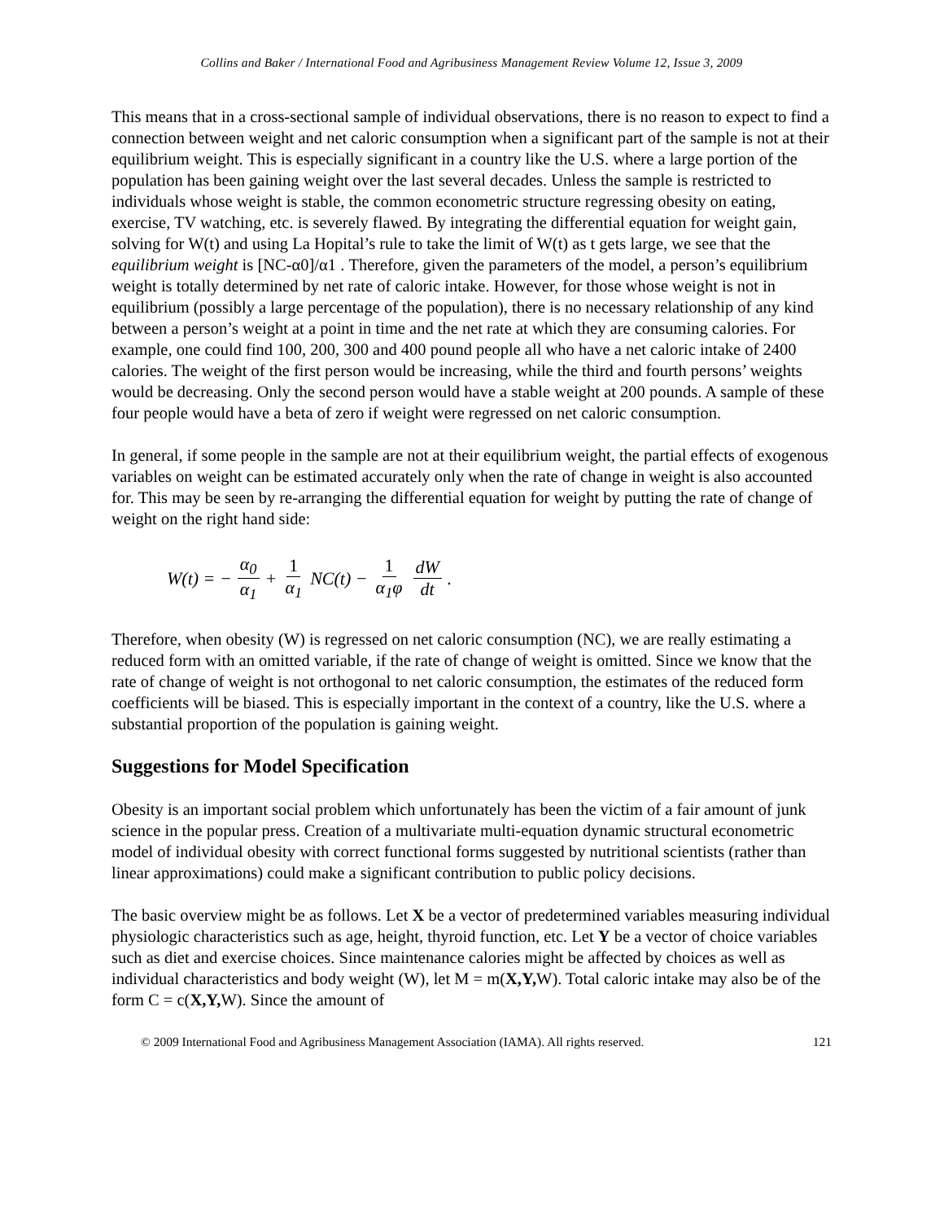Collins and Baker / International Food and Agribusiness Management Review Volume 12, Issue 3, 2009
This means that in a cross-sectional sample of individual observations, there is no reason to expect to find a connection between weight and net caloric consumption when a significant part of the sample is not at their equilibrium weight. This is especially significant in a country like the U.S. where a large portion of the population has been gaining weight over the last several decades. Unless the sample is restricted to individuals whose weight is stable, the common econometric structure regressing obesity on eating, exercise, TV watching, etc. is severely flawed. By integrating the differential equation for weight gain, solving for W(t) and using La Hopital’s rule to take the limit of W(t) as t gets large, we see that the equilibrium weight is [NC-α0]/α1 . Therefore, given the parameters of the model, a person’s equilibrium weight is totally determined by net rate of caloric intake. However, for those whose weight is not in equilibrium (possibly a large percentage of the population), there is no necessary relationship of any kind between a person’s weight at a point in time and the net rate at which they are consuming calories. For example, one could find 100, 200, 300 and 400 pound people all who have a net caloric intake of 2400 calories. The weight of the first person would be increasing, while the third and fourth persons’ weights would be decreasing. Only the second person would have a stable weight at 200 pounds. A sample of these four people would have a beta of zero if weight were regressed on net caloric consumption.
In general, if some people in the sample are not at their equilibrium weight, the partial effects of exogenous variables on weight can be estimated accurately only when the rate of change in weight is also accounted for. This may be seen by re-arranging the differential equation for weight by putting the rate of change of weight on the right hand side:
W(t) = − α<sub>0</sub> α<sub>1</sub> + 1 α<sub>1</sub> NC(t) − 1 α<sub>1</sub>φ dW dt.
Therefore, when obesity (W) is regressed on net caloric consumption (NC), we are really estimating a reduced form with an omitted variable, if the rate of change of weight is omitted. Since we know that the rate of change of weight is not orthogonal to net caloric consumption, the estimates of the reduced form coefficients will be biased. This is especially important in the context of a country, like the U.S. where a substantial proportion of the population is gaining weight.
Suggestions for Model Specification
Obesity is an important social problem which unfortunately has been the victim of a fair amount of junk science in the popular press. Creation of a multivariate multi-equation dynamic structural econometric model of individual obesity with correct functional forms suggested by nutritional scientists (rather than linear approximations) could make a significant contribution to public policy decisions.
The basic overview might be as follows. Let X be a vector of predetermined variables measuring individual physiologic characteristics such as age, height, thyroid function, etc. Let Y be a vector of choice variables such as diet and exercise choices. Since maintenance calories might be affected by choices as well as individual characteristics and body weight (W), let M = m(X,Y, W). Total caloric intake may also be of the form C = c(X,Y, W). Since the amount of
© 2009 International Food and Agribusiness Management Association (IAMA). All rights reserved. 121